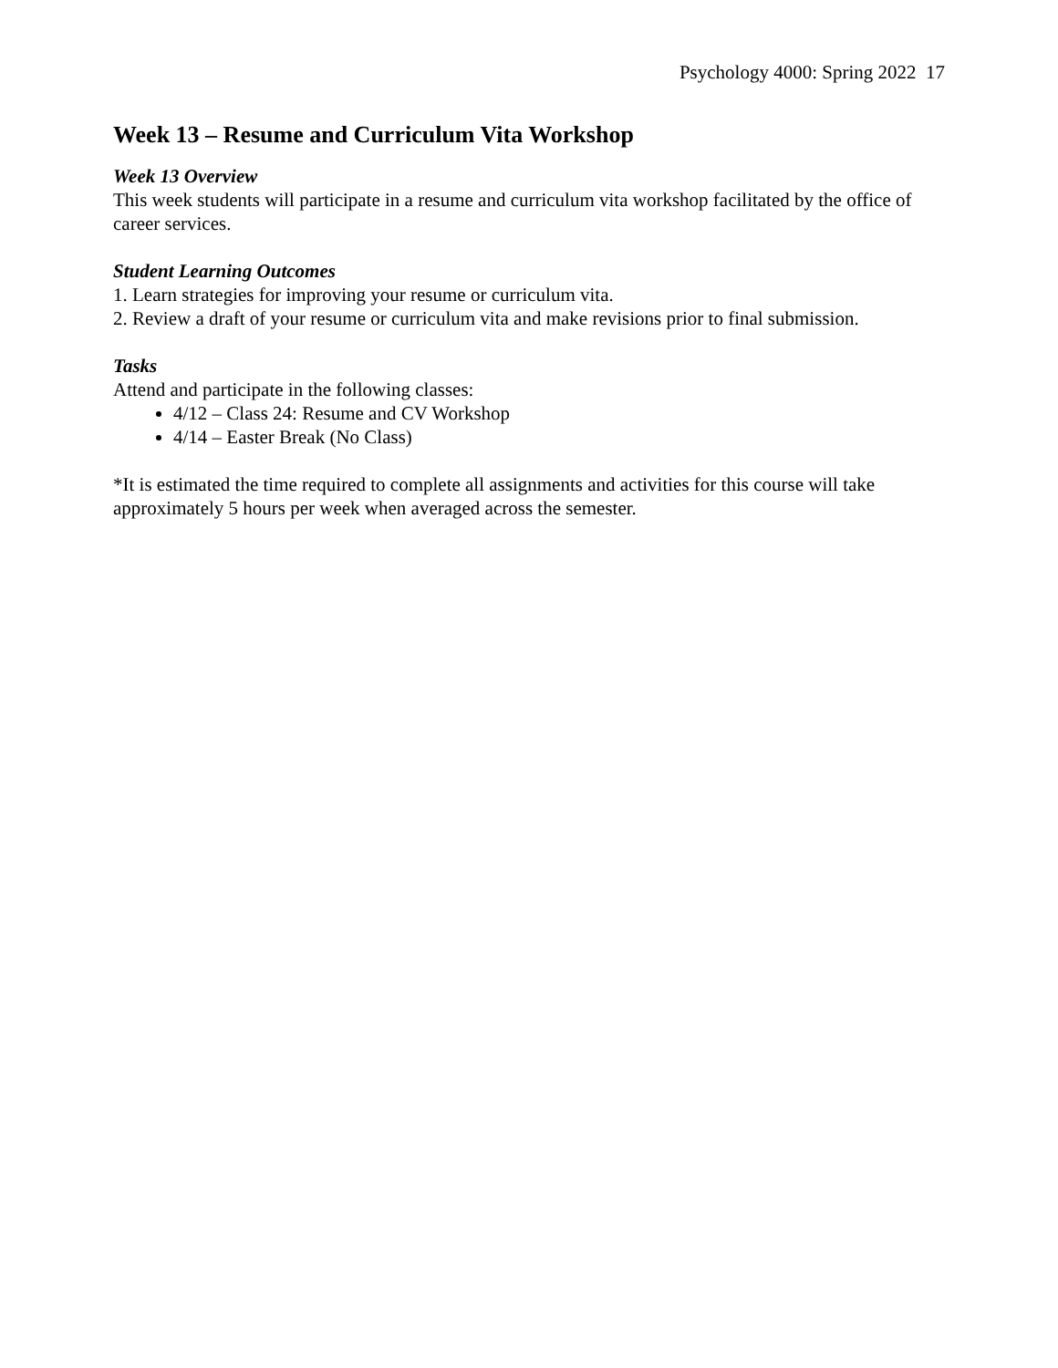Psychology 4000: Spring 2022 17
Week 13 – Resume and Curriculum Vita Workshop
Week 13 Overview
This week students will participate in a resume and curriculum vita workshop facilitated by the office of career services.
Student Learning Outcomes
1. Learn strategies for improving your resume or curriculum vita.
2. Review a draft of your resume or curriculum vita and make revisions prior to final submission.
Tasks
Attend and participate in the following classes:
4/12 – Class 24: Resume and CV Workshop
4/14 – Easter Break (No Class)
*It is estimated the time required to complete all assignments and activities for this course will take approximately 5 hours per week when averaged across the semester.